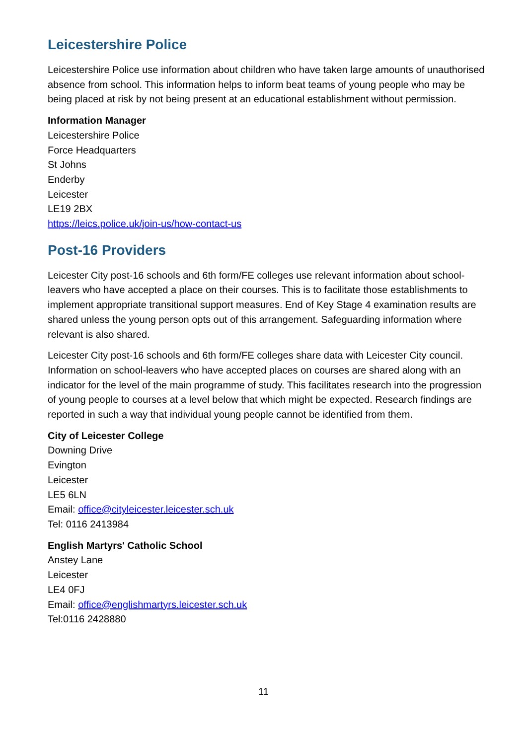Leicestershire Police
Leicestershire Police use information about children who have taken large amounts of unauthorised absence from school. This information helps to inform beat teams of young people who may be being placed at risk by not being present at an educational establishment without permission.
Information Manager
Leicestershire Police
Force Headquarters
St Johns
Enderby
Leicester
LE19 2BX
https://leics.police.uk/join-us/how-contact-us
Post-16 Providers
Leicester City post-16 schools and 6th form/FE colleges use relevant information about school-leavers who have accepted a place on their courses. This is to facilitate those establishments to implement appropriate transitional support measures. End of Key Stage 4 examination results are shared unless the young person opts out of this arrangement. Safeguarding information where relevant is also shared.
Leicester City post-16 schools and 6th form/FE colleges share data with Leicester City council. Information on school-leavers who have accepted places on courses are shared along with an indicator for the level of the main programme of study. This facilitates research into the progression of young people to courses at a level below that which might be expected. Research findings are reported in such a way that individual young people cannot be identified from them.
City of Leicester College
Downing Drive
Evington
Leicester
LE5 6LN
Email: office@cityleicester.leicester.sch.uk
Tel: 0116 2413984
English Martyrs' Catholic School
Anstey Lane
Leicester
LE4 0FJ
Email: office@englishmartyrs.leicester.sch.uk
Tel:0116 2428880
11